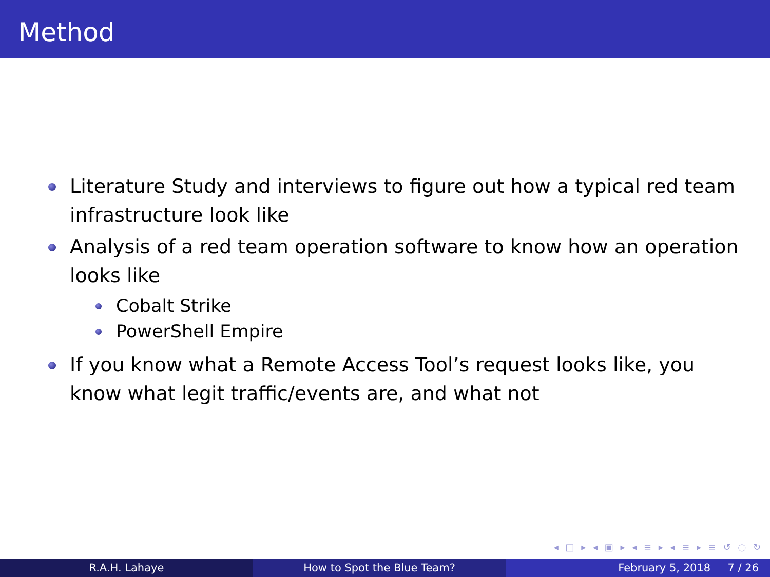Method
Literature Study and interviews to figure out how a typical red team infrastructure look like
Analysis of a red team operation software to know how an operation looks like
Cobalt Strike
PowerShell Empire
If you know what a Remote Access Tool’s request looks like, you know what legit traffic/events are, and what not
◂ □ ▸ ◂ ▣ ▸ ◂ ≡ ▸ ◂ ≡ ▸ ≡ ↺ ◌ ↻
R.A.H. Lahaye How to Spot the Blue Team? February 5, 2018 7 / 26